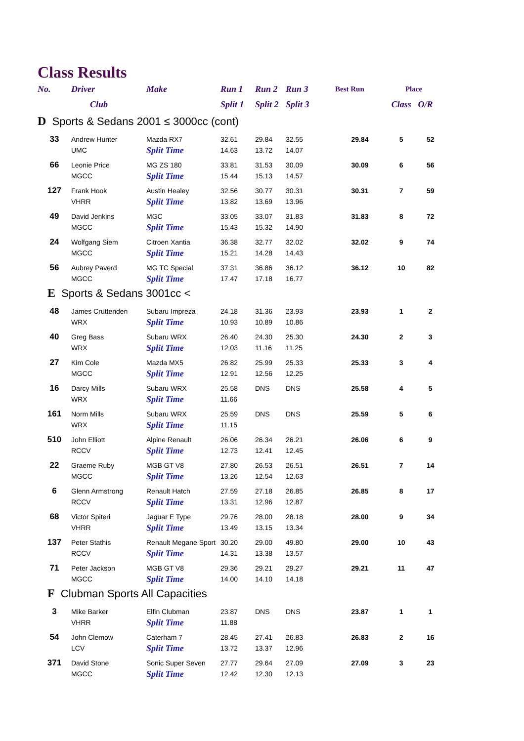Class Results
| No. | Driver | Make | Run 1 | Run 2 | Run 3 | Best Run | Place | |
| --- | --- | --- | --- | --- | --- | --- | --- | --- |
| | Club | | Split 1 | Split 2 | Split 3 | | Class | O/R |
| D Sports & Sedans 2001 ≤ 3000cc (cont) | | | | | | | | |
| 33 | Andrew Hunter | Mazda RX7 | 32.61 | 29.84 | 32.55 | 29.84 | 5 | 52 |
| | UMC | Split Time | 14.63 | 13.72 | 14.07 | | | |
| 66 | Leonie Price | MG ZS 180 | 33.81 | 31.53 | 30.09 | 30.09 | 6 | 56 |
| | MGCC | Split Time | 15.44 | 15.13 | 14.57 | | | |
| 127 | Frank Hook | Austin Healey | 32.56 | 30.77 | 30.31 | 30.31 | 7 | 59 |
| | VHRR | Split Time | 13.82 | 13.69 | 13.96 | | | |
| 49 | David Jenkins | MGC | 33.05 | 33.07 | 31.83 | 31.83 | 8 | 72 |
| | MGCC | Split Time | 15.43 | 15.32 | 14.90 | | | |
| 24 | Wolfgang Siem | Citroen Xantia | 36.38 | 32.77 | 32.02 | 32.02 | 9 | 74 |
| | MGCC | Split Time | 15.21 | 14.28 | 14.43 | | | |
| 56 | Aubrey Paverd | MG TC Special | 37.31 | 36.86 | 36.12 | 36.12 | 10 | 82 |
| | MGCC | Split Time | 17.47 | 17.18 | 16.77 | | | |
| E Sports & Sedans 3001cc < | | | | | | | | |
| 48 | James Cruttenden | Subaru Impreza | 24.18 | 31.36 | 23.93 | 23.93 | 1 | 2 |
| | WRX | Split Time | 10.93 | 10.89 | 10.86 | | | |
| 40 | Greg Bass | Subaru WRX | 26.40 | 24.30 | 25.30 | 24.30 | 2 | 3 |
| | WRX | Split Time | 12.03 | 11.16 | 11.25 | | | |
| 27 | Kim Cole | Mazda MX5 | 26.82 | 25.99 | 25.33 | 25.33 | 3 | 4 |
| | MGCC | Split Time | 12.91 | 12.56 | 12.25 | | | |
| 16 | Darcy Mills | Subaru WRX | 25.58 | DNS | DNS | 25.58 | 4 | 5 |
| | WRX | Split Time | 11.66 | | | | | |
| 161 | Norm Mills | Subaru WRX | 25.59 | DNS | DNS | 25.59 | 5 | 6 |
| | WRX | Split Time | 11.15 | | | | | |
| 510 | John Elliott | Alpine Renault | 26.06 | 26.34 | 26.21 | 26.06 | 6 | 9 |
| | RCCV | Split Time | 12.73 | 12.41 | 12.45 | | | |
| 22 | Graeme Ruby | MGB GT V8 | 27.80 | 26.53 | 26.51 | 26.51 | 7 | 14 |
| | MGCC | Split Time | 13.26 | 12.54 | 12.63 | | | |
| 6 | Glenn Armstrong | Renault Hatch | 27.59 | 27.18 | 26.85 | 26.85 | 8 | 17 |
| | RCCV | Split Time | 13.31 | 12.96 | 12.87 | | | |
| 68 | Victor Spiteri | Jaguar E Type | 29.76 | 28.00 | 28.18 | 28.00 | 9 | 34 |
| | VHRR | Split Time | 13.49 | 13.15 | 13.34 | | | |
| 137 | Peter Stathis | Renault Megane Sport | 30.20 | 29.00 | 49.80 | 29.00 | 10 | 43 |
| | RCCV | Split Time | 14.31 | 13.38 | 13.57 | | | |
| 71 | Peter Jackson | MGB GT V8 | 29.36 | 29.21 | 29.27 | 29.21 | 11 | 47 |
| | MGCC | Split Time | 14.00 | 14.10 | 14.18 | | | |
| F Clubman Sports All Capacities | | | | | | | | |
| 3 | Mike Barker | Elfin Clubman | 23.87 | DNS | DNS | 23.87 | 1 | 1 |
| | VHRR | Split Time | 11.88 | | | | | |
| 54 | John Clemow | Caterham 7 | 28.45 | 27.41 | 26.83 | 26.83 | 2 | 16 |
| | LCV | Split Time | 13.72 | 13.37 | 12.96 | | | |
| 371 | David Stone | Sonic Super Seven | 27.77 | 29.64 | 27.09 | 27.09 | 3 | 23 |
| | MGCC | Split Time | 12.42 | 12.30 | 12.13 | | | |